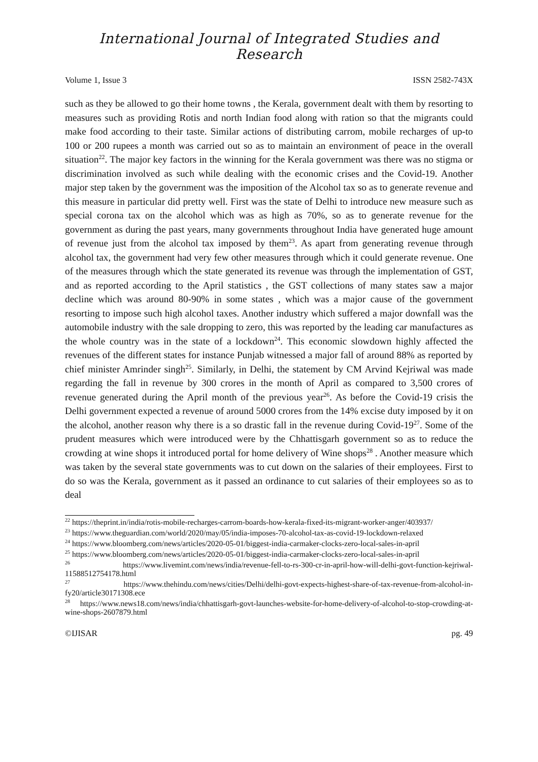International Journal of Integrated Studies and Research
Volume 1, Issue 3 ISSN 2582-743X
such as they be allowed to go their home towns , the Kerala, government dealt with them by resorting to measures such as providing Rotis and north Indian food along with ration so that the migrants could make food according to their taste. Similar actions of distributing carrom, mobile recharges of up-to 100 or 200 rupees a month was carried out so as to maintain an environment of peace in the overall situation<sup>22</sup>. The major key factors in the winning for the Kerala government was there was no stigma or discrimination involved as such while dealing with the economic crises and the Covid-19. Another major step taken by the government was the imposition of the Alcohol tax so as to generate revenue and this measure in particular did pretty well. First was the state of Delhi to introduce new measure such as special corona tax on the alcohol which was as high as 70%, so as to generate revenue for the government as during the past years, many governments throughout India have generated huge amount of revenue just from the alcohol tax imposed by them<sup>23</sup>. As apart from generating revenue through alcohol tax, the government had very few other measures through which it could generate revenue. One of the measures through which the state generated its revenue was through the implementation of GST, and as reported according to the April statistics , the GST collections of many states saw a major decline which was around 80-90% in some states , which was a major cause of the government resorting to impose such high alcohol taxes. Another industry which suffered a major downfall was the automobile industry with the sale dropping to zero, this was reported by the leading car manufactures as the whole country was in the state of a lockdown<sup>24</sup>. This economic slowdown highly affected the revenues of the different states for instance Punjab witnessed a major fall of around 88% as reported by chief minister Amrinder singh<sup>25</sup>. Similarly, in Delhi, the statement by CM Arvind Kejriwal was made regarding the fall in revenue by 300 crores in the month of April as compared to 3,500 crores of revenue generated during the April month of the previous year<sup>26</sup>. As before the Covid-19 crisis the Delhi government expected a revenue of around 5000 crores from the 14% excise duty imposed by it on the alcohol, another reason why there is a so drastic fall in the revenue during Covid-19<sup>27</sup>. Some of the prudent measures which were introduced were by the Chhattisgarh government so as to reduce the crowding at wine shops it introduced portal for home delivery of Wine shops<sup>28</sup> . Another measure which was taken by the several state governments was to cut down on the salaries of their employees. First to do so was the Kerala, government as it passed an ordinance to cut salaries of their employees so as to deal
<sup>22</sup> https://theprint.in/india/rotis-mobile-recharges-carrom-boards-how-kerala-fixed-its-migrant-worker-anger/403937/
<sup>23</sup> https://www.theguardian.com/world/2020/may/05/india-imposes-70-alcohol-tax-as-covid-19-lockdown-relaxed
<sup>24</sup> https://www.bloomberg.com/news/articles/2020-05-01/biggest-india-carmaker-clocks-zero-local-sales-in-april
<sup>25</sup> https://www.bloomberg.com/news/articles/2020-05-01/biggest-india-carmaker-clocks-zero-local-sales-in-april
<sup>26</sup> https://www.livemint.com/news/india/revenue-fell-to-rs-300-cr-in-april-how-will-delhi-govt-function-kejriwal-11588512754178.html
<sup>27</sup> https://www.thehindu.com/news/cities/Delhi/delhi-govt-expects-highest-share-of-tax-revenue-from-alcohol-in-fy20/article30171308.ece
<sup>28</sup> https://www.news18.com/news/india/chhattisgarh-govt-launches-website-for-home-delivery-of-alcohol-to-stop-crowding-at-wine-shops-2607879.html
©IJISAR pg. 49